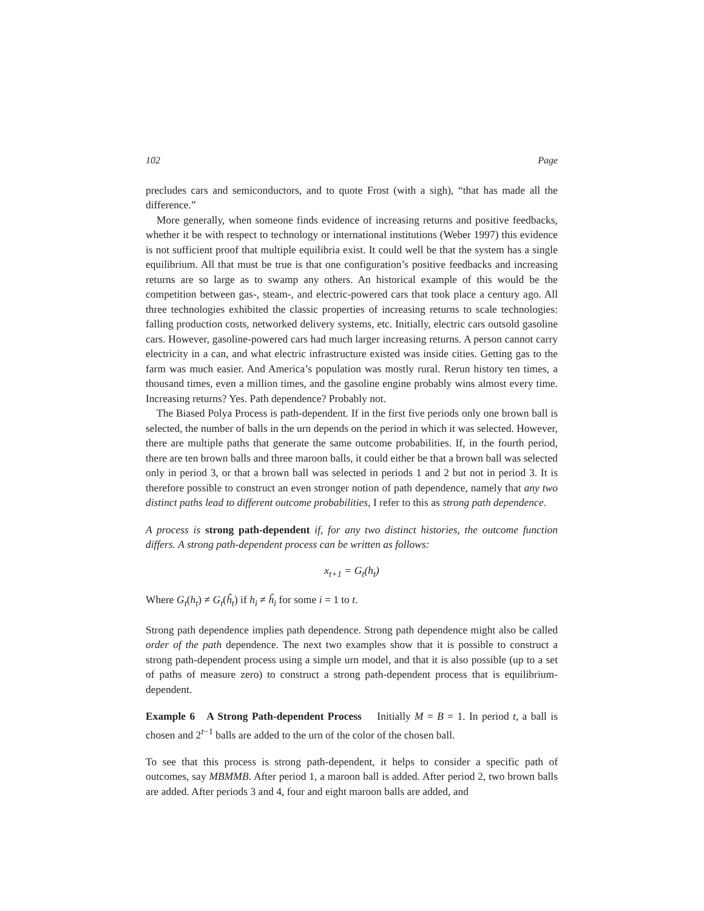102 Page
precludes cars and semiconductors, and to quote Frost (with a sigh), “that has made all the difference.”
More generally, when someone finds evidence of increasing returns and positive feedbacks, whether it be with respect to technology or international institutions (Weber 1997) this evidence is not sufficient proof that multiple equilibria exist. It could well be that the system has a single equilibrium. All that must be true is that one configuration’s positive feedbacks and increasing returns are so large as to swamp any others. An historical example of this would be the competition between gas-, steam-, and electric-powered cars that took place a century ago. All three technologies exhibited the classic properties of increasing returns to scale technologies: falling production costs, networked delivery systems, etc. Initially, electric cars outsold gasoline cars. However, gasoline-powered cars had much larger increasing returns. A person cannot carry electricity in a can, and what electric infrastructure existed was inside cities. Getting gas to the farm was much easier. And America’s population was mostly rural. Rerun history ten times, a thousand times, even a million times, and the gasoline engine probably wins almost every time. Increasing returns? Yes. Path dependence? Probably not.
The Biased Polya Process is path-dependent. If in the first five periods only one brown ball is selected, the number of balls in the urn depends on the period in which it was selected. However, there are multiple paths that generate the same outcome probabilities. If, in the fourth period, there are ten brown balls and three maroon balls, it could either be that a brown ball was selected only in period 3, or that a brown ball was selected in periods 1 and 2 but not in period 3. It is therefore possible to construct an even stronger notion of path dependence, namely that any two distinct paths lead to different outcome probabilities, I refer to this as strong path dependence.
A process is strong path-dependent if, for any two distinct histories, the outcome function differs. A strong path-dependent process can be written as follows:
x<sub>t+1</sub> = G<sub>t</sub>(h<sub>t</sub>)
Where G<sub>t</sub>(h<sub>t</sub>) ≠ G<sub>t</sub>(ĥ<sub>t</sub>) if h<sub>i</sub> ≠ ĥ<sub>i</sub> for some i = 1 to t.
Strong path dependence implies path dependence. Strong path dependence might also be called order of the path dependence. The next two examples show that it is possible to construct a strong path-dependent process using a simple urn model, and that it is also possible (up to a set of paths of measure zero) to construct a strong path-dependent process that is equilibrium-dependent.
Example 6 A Strong Path-dependent Process Initially M = B = 1. In period t, a ball is chosen and 2<sup>t−1</sup> balls are added to the urn of the color of the chosen ball.
To see that this process is strong path-dependent, it helps to consider a specific path of outcomes, say MBMMB. After period 1, a maroon ball is added. After period 2, two brown balls are added. After periods 3 and 4, four and eight maroon balls are added, and